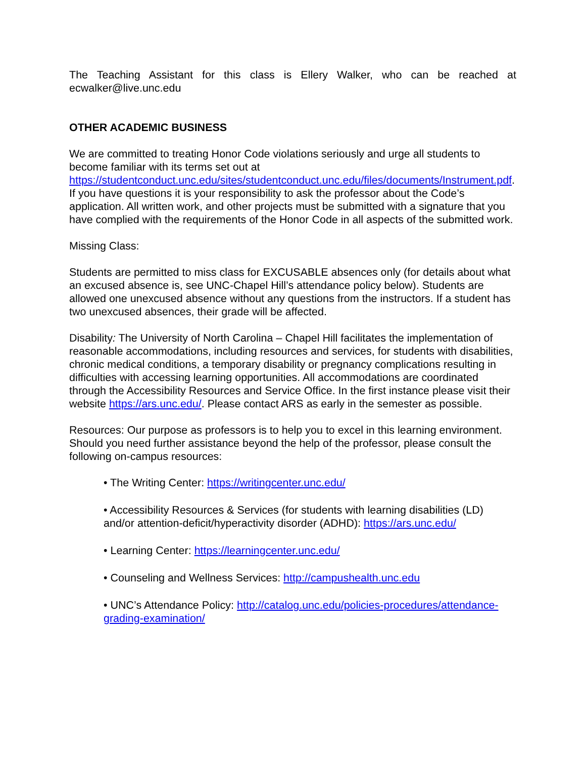The Teaching Assistant for this class is Ellery Walker, who can be reached at ecwalker@live.unc.edu
OTHER ACADEMIC BUSINESS
We are committed to treating Honor Code violations seriously and urge all students to become familiar with its terms set out at https://studentconduct.unc.edu/sites/studentconduct.unc.edu/files/documents/Instrument.pdf. If you have questions it is your responsibility to ask the professor about the Code’s application. All written work, and other projects must be submitted with a signature that you have complied with the requirements of the Honor Code in all aspects of the submitted work.
Missing Class:
Students are permitted to miss class for EXCUSABLE absences only (for details about what an excused absence is, see UNC-Chapel Hill’s attendance policy below). Students are allowed one unexcused absence without any questions from the instructors. If a student has two unexcused absences, their grade will be affected.
Disability: The University of North Carolina – Chapel Hill facilitates the implementation of reasonable accommodations, including resources and services, for students with disabilities, chronic medical conditions, a temporary disability or pregnancy complications resulting in difficulties with accessing learning opportunities. All accommodations are coordinated through the Accessibility Resources and Service Office. In the first instance please visit their website https://ars.unc.edu/. Please contact ARS as early in the semester as possible.
Resources: Our purpose as professors is to help you to excel in this learning environment. Should you need further assistance beyond the help of the professor, please consult the following on-campus resources:
• The Writing Center: https://writingcenter.unc.edu/
• Accessibility Resources & Services (for students with learning disabilities (LD) and/or attention-deficit/hyperactivity disorder (ADHD): https://ars.unc.edu/
• Learning Center: https://learningcenter.unc.edu/
• Counseling and Wellness Services: http://campushealth.unc.edu
• UNC’s Attendance Policy: http://catalog.unc.edu/policies-procedures/attendance-grading-examination/